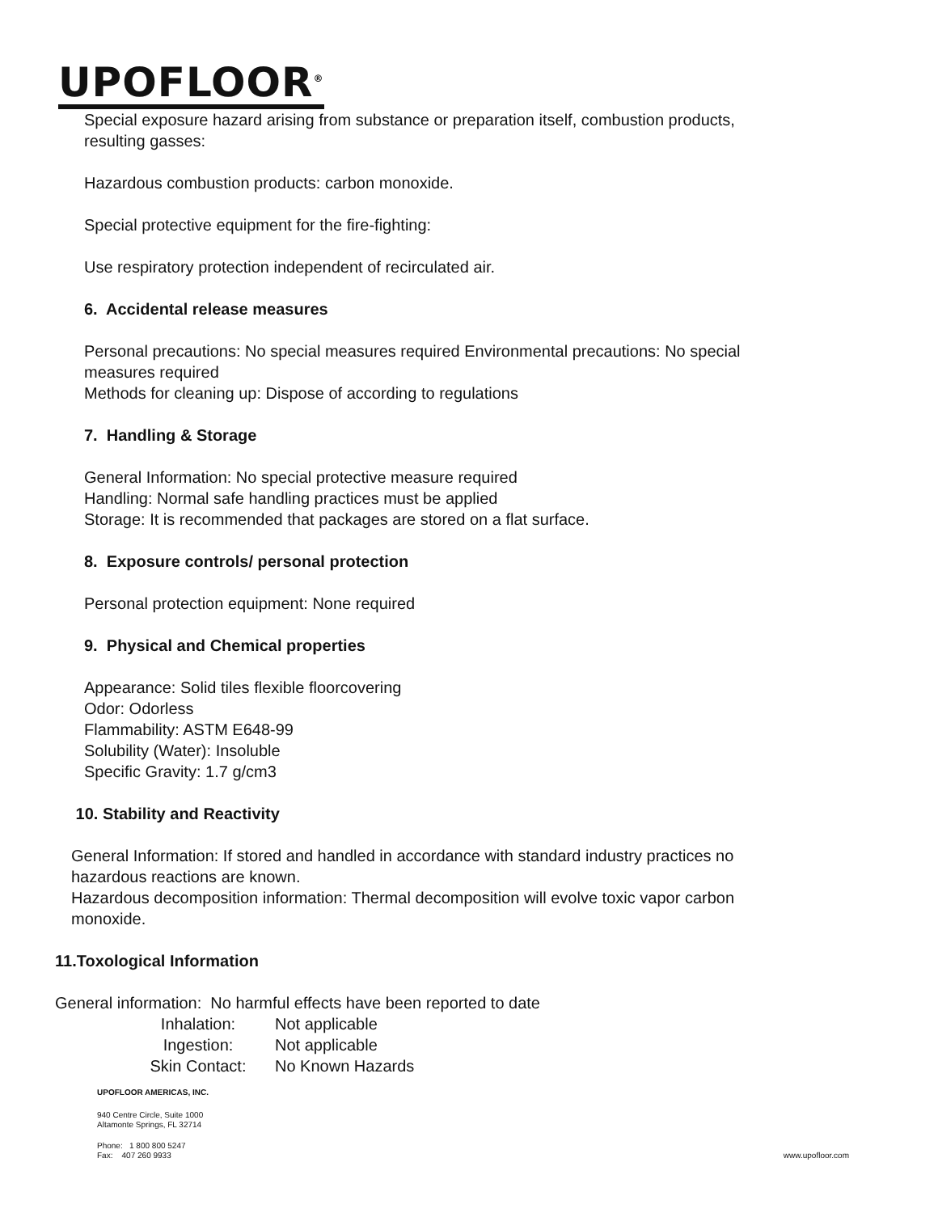UPOFLOOR<sup>®</sup>
Special exposure hazard arising from substance or preparation itself, combustion products,
resulting gasses:
Hazardous combustion products: carbon monoxide.
Special protective equipment for the fire-fighting:
Use respiratory protection independent of recirculated air.
6. Accidental release measures
Personal precautions: No special measures required Environmental precautions: No special
measures required
Methods for cleaning up: Dispose of according to regulations
7. Handling & Storage
General Information: No special protective measure required
Handling: Normal safe handling practices must be applied
Storage: It is recommended that packages are stored on a flat surface.
8. Exposure controls/ personal protection
Personal protection equipment: None required
9. Physical and Chemical properties
Appearance: Solid tiles flexible floorcovering
Odor: Odorless
Flammability: ASTM E648-99
Solubility (Water): Insoluble
Specific Gravity: 1.7 g/cm3
10. Stability and Reactivity
General Information: If stored and handled in accordance with standard industry practices no
hazardous reactions are known.
Hazardous decomposition information: Thermal decomposition will evolve toxic vapor carbon
monoxide.
11.Toxological Information
General information: No harmful effects have been reported to date
| Inhalation: | Not applicable |
| Ingestion: | Not applicable |
| Skin Contact: | No Known Hazards |
UPOFLOOR AMERICAS, INC.
940 Centre Circle, Suite 1000
Altamonte Springs, FL 32714
Phone: 1 800 800 5247
Fax: 407 260 9933 www.upofloor.com